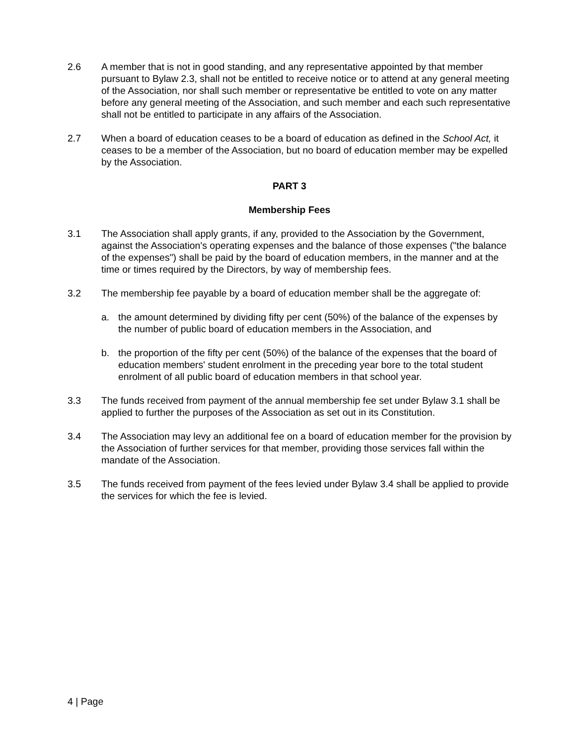2.6 A member that is not in good standing, and any representative appointed by that member pursuant to Bylaw 2.3, shall not be entitled to receive notice or to attend at any general meeting of the Association, nor shall such member or representative be entitled to vote on any matter before any general meeting of the Association, and such member and each such representative shall not be entitled to participate in any affairs of the Association.
2.7 When a board of education ceases to be a board of education as defined in the School Act, it ceases to be a member of the Association, but no board of education member may be expelled by the Association.
PART 3
Membership Fees
3.1 The Association shall apply grants, if any, provided to the Association by the Government, against the Association's operating expenses and the balance of those expenses ("the balance of the expenses") shall be paid by the board of education members, in the manner and at the time or times required by the Directors, by way of membership fees.
3.2 The membership fee payable by a board of education member shall be the aggregate of:
a. the amount determined by dividing fifty per cent (50%) of the balance of the expenses by the number of public board of education members in the Association, and
b. the proportion of the fifty per cent (50%) of the balance of the expenses that the board of education members' student enrolment in the preceding year bore to the total student enrolment of all public board of education members in that school year.
3.3 The funds received from payment of the annual membership fee set under Bylaw 3.1 shall be applied to further the purposes of the Association as set out in its Constitution.
3.4 The Association may levy an additional fee on a board of education member for the provision by the Association of further services for that member, providing those services fall within the mandate of the Association.
3.5 The funds received from payment of the fees levied under Bylaw 3.4 shall be applied to provide the services for which the fee is levied.
4 | Page